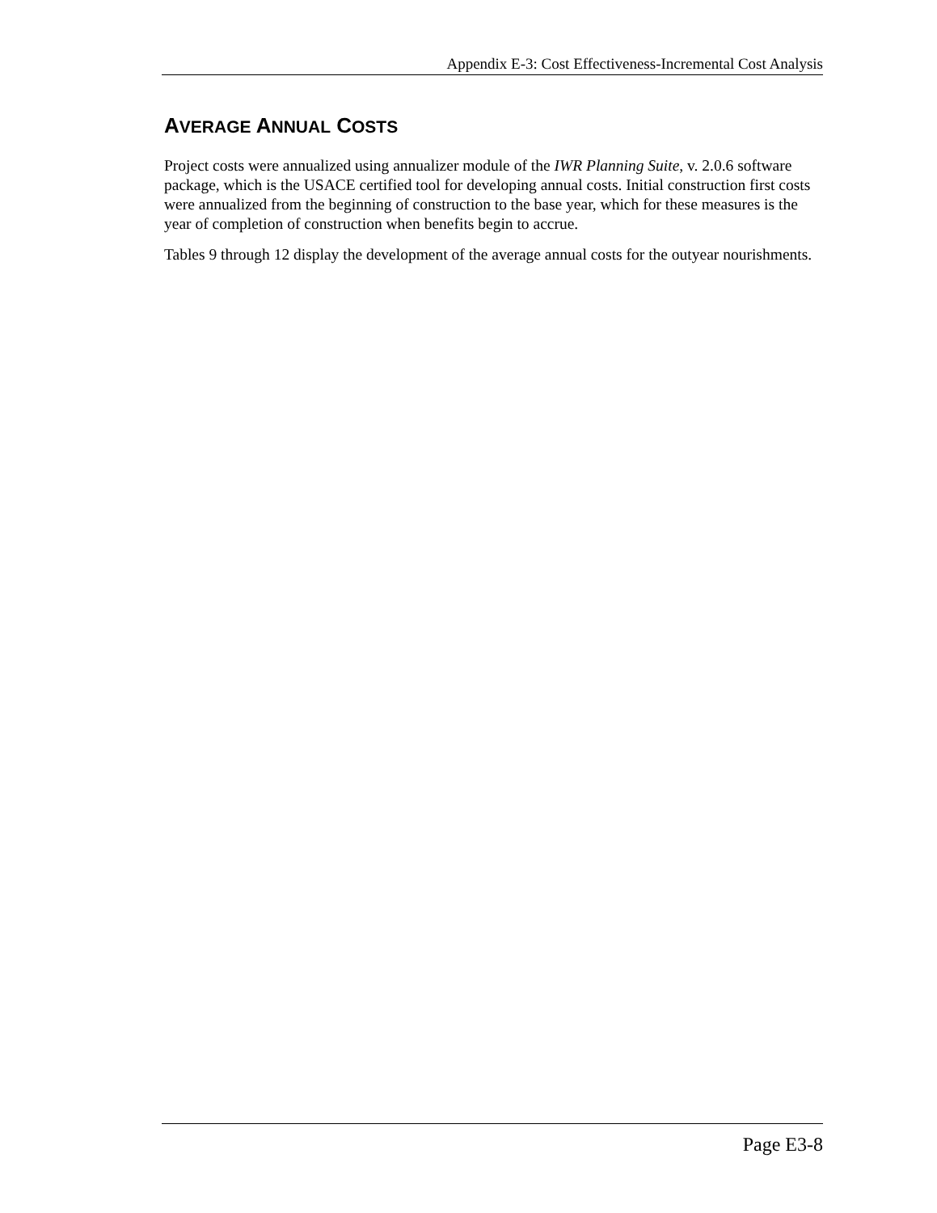Appendix E-3: Cost Effectiveness-Incremental Cost Analysis
AVERAGE ANNUAL COSTS
Project costs were annualized using annualizer module of the IWR Planning Suite, v. 2.0.6 software package, which is the USACE certified tool for developing annual costs. Initial construction first costs were annualized from the beginning of construction to the base year, which for these measures is the year of completion of construction when benefits begin to accrue.
Tables 9 through 12 display the development of the average annual costs for the outyear nourishments.
Page E3-8